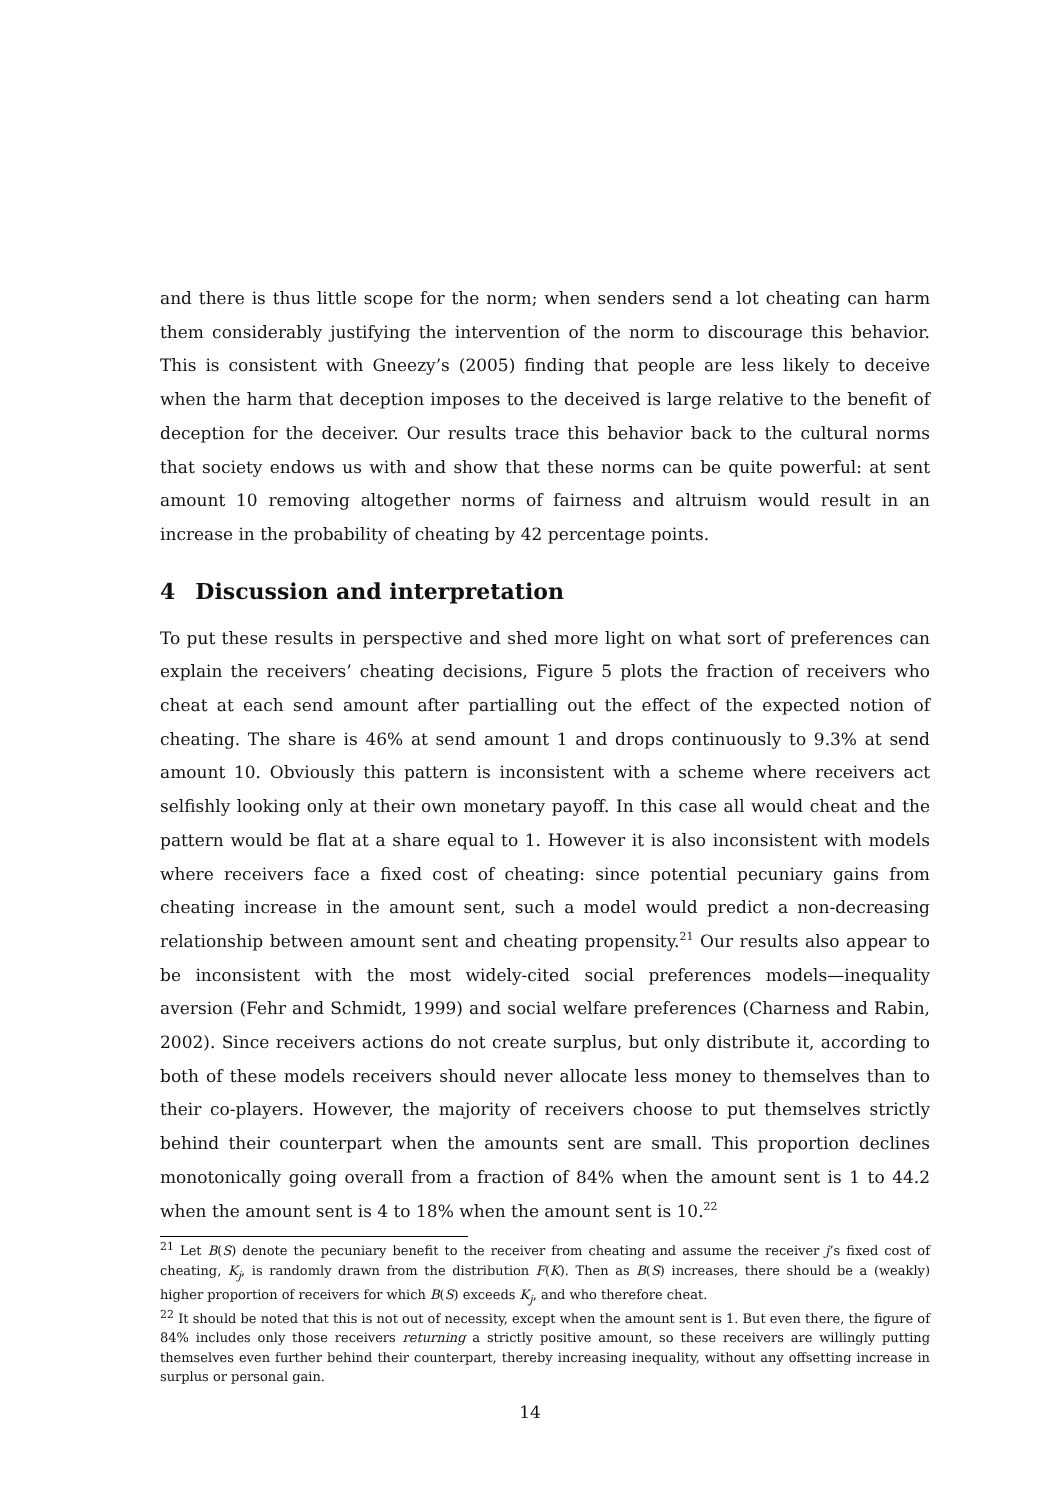and there is thus little scope for the norm; when senders send a lot cheating can harm them considerably justifying the intervention of the norm to discourage this behavior. This is consistent with Gneezy’s (2005) finding that people are less likely to deceive when the harm that deception imposes to the deceived is large relative to the benefit of deception for the deceiver. Our results trace this behavior back to the cultural norms that society endows us with and show that these norms can be quite powerful: at sent amount 10 removing altogether norms of fairness and altruism would result in an increase in the probability of cheating by 42 percentage points.
4 Discussion and interpretation
To put these results in perspective and shed more light on what sort of preferences can explain the receivers’ cheating decisions, Figure 5 plots the fraction of receivers who cheat at each send amount after partialling out the effect of the expected notion of cheating. The share is 46% at send amount 1 and drops continuously to 9.3% at send amount 10. Obviously this pattern is inconsistent with a scheme where receivers act selfishly looking only at their own monetary payoff. In this case all would cheat and the pattern would be flat at a share equal to 1. However it is also inconsistent with models where receivers face a fixed cost of cheating: since potential pecuniary gains from cheating increase in the amount sent, such a model would predict a non-decreasing relationship between amount sent and cheating propensity.<sup>21</sup> Our results also appear to be inconsistent with the most widely-cited social preferences models—inequality aversion (Fehr and Schmidt, 1999) and social welfare preferences (Charness and Rabin, 2002). Since receivers actions do not create surplus, but only distribute it, according to both of these models receivers should never allocate less money to themselves than to their co-players. However, the majority of receivers choose to put themselves strictly behind their counterpart when the amounts sent are small. This proportion declines monotonically going overall from a fraction of 84% when the amount sent is 1 to 44.2 when the amount sent is 4 to 18% when the amount sent is 10.<sup>22</sup>
<sup>21</sup> Let B(S) denote the pecuniary benefit to the receiver from cheating and assume the receiver j’s fixed cost of cheating, K<sub>j</sub>, is randomly drawn from the distribution F(K). Then as B(S) increases, there should be a (weakly) higher proportion of receivers for which B(S) exceeds K<sub>j</sub>, and who therefore cheat.
<sup>22</sup> It should be noted that this is not out of necessity, except when the amount sent is 1. But even there, the figure of 84% includes only those receivers returning a strictly positive amount, so these receivers are willingly putting themselves even further behind their counterpart, thereby increasing inequality, without any offsetting increase in surplus or personal gain.
14